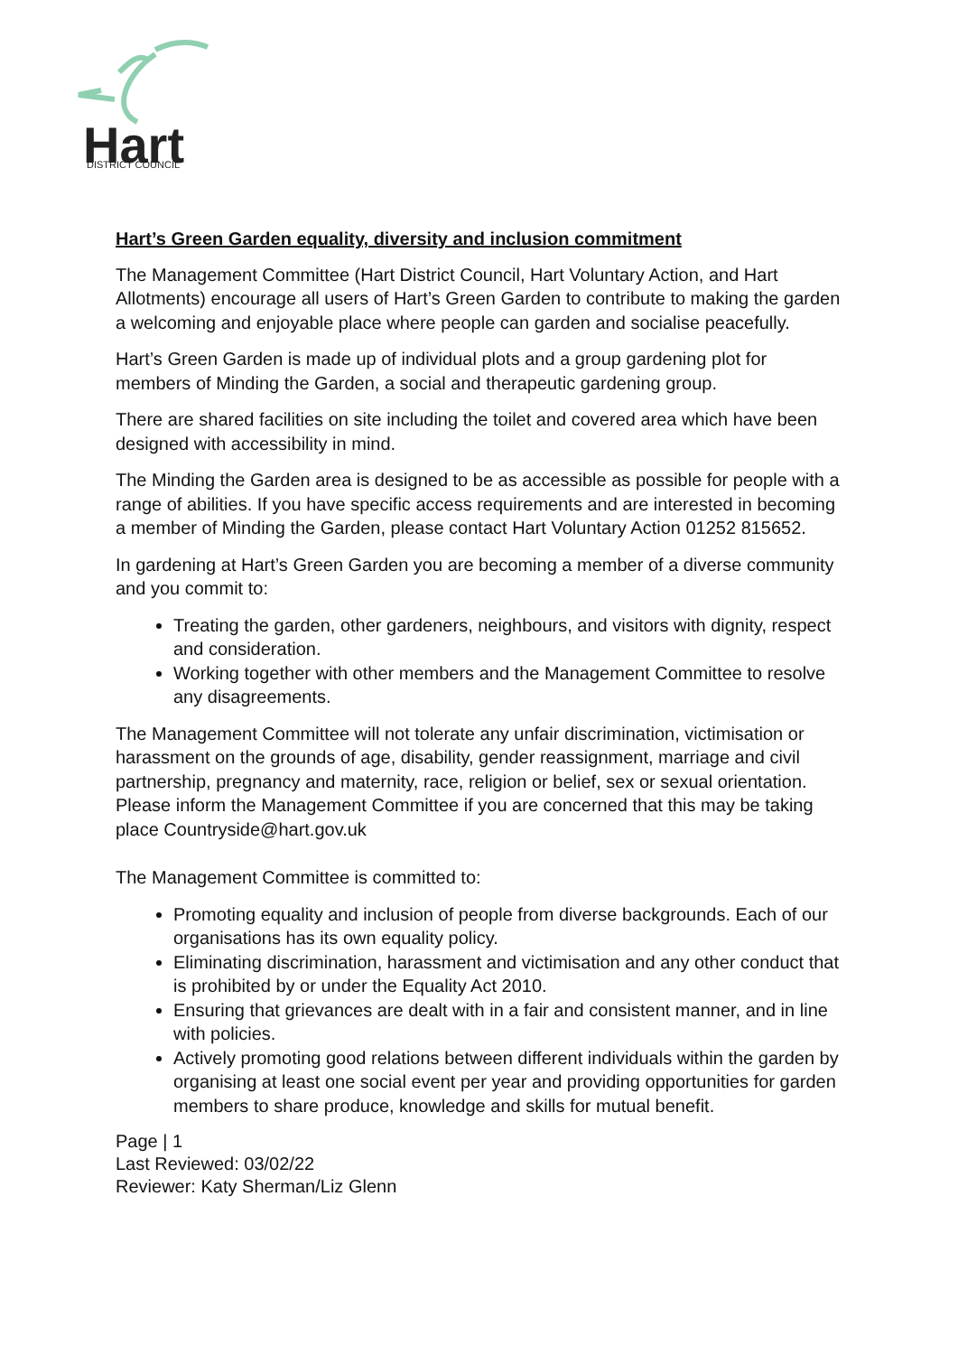Hart
DISTRICT COUNCIL
Hart’s Green Garden equality, diversity and inclusion commitment
The Management Committee (Hart District Council, Hart Voluntary Action, and Hart Allotments) encourage all users of Hart’s Green Garden to contribute to making the garden a welcoming and enjoyable place where people can garden and socialise peacefully.
Hart’s Green Garden is made up of individual plots and a group gardening plot for members of Minding the Garden, a social and therapeutic gardening group.
There are shared facilities on site including the toilet and covered area which have been designed with accessibility in mind.
The Minding the Garden area is designed to be as accessible as possible for people with a range of abilities. If you have specific access requirements and are interested in becoming a member of Minding the Garden, please contact Hart Voluntary Action 01252 815652.
In gardening at Hart’s Green Garden you are becoming a member of a diverse community and you commit to:
Treating the garden, other gardeners, neighbours, and visitors with dignity, respect and consideration.
Working together with other members and the Management Committee to resolve any disagreements.
The Management Committee will not tolerate any unfair discrimination, victimisation or harassment on the grounds of age, disability, gender reassignment, marriage and civil partnership, pregnancy and maternity, race, religion or belief, sex or sexual orientation. Please inform the Management Committee if you are concerned that this may be taking place Countryside@hart.gov.uk
The Management Committee is committed to:
Promoting equality and inclusion of people from diverse backgrounds. Each of our organisations has its own equality policy.
Eliminating discrimination, harassment and victimisation and any other conduct that is prohibited by or under the Equality Act 2010.
Ensuring that grievances are dealt with in a fair and consistent manner, and in line with policies.
Actively promoting good relations between different individuals within the garden by organising at least one social event per year and providing opportunities for garden members to share produce, knowledge and skills for mutual benefit.
Page | 1
Last Reviewed: 03/02/22
Reviewer: Katy Sherman/Liz Glenn